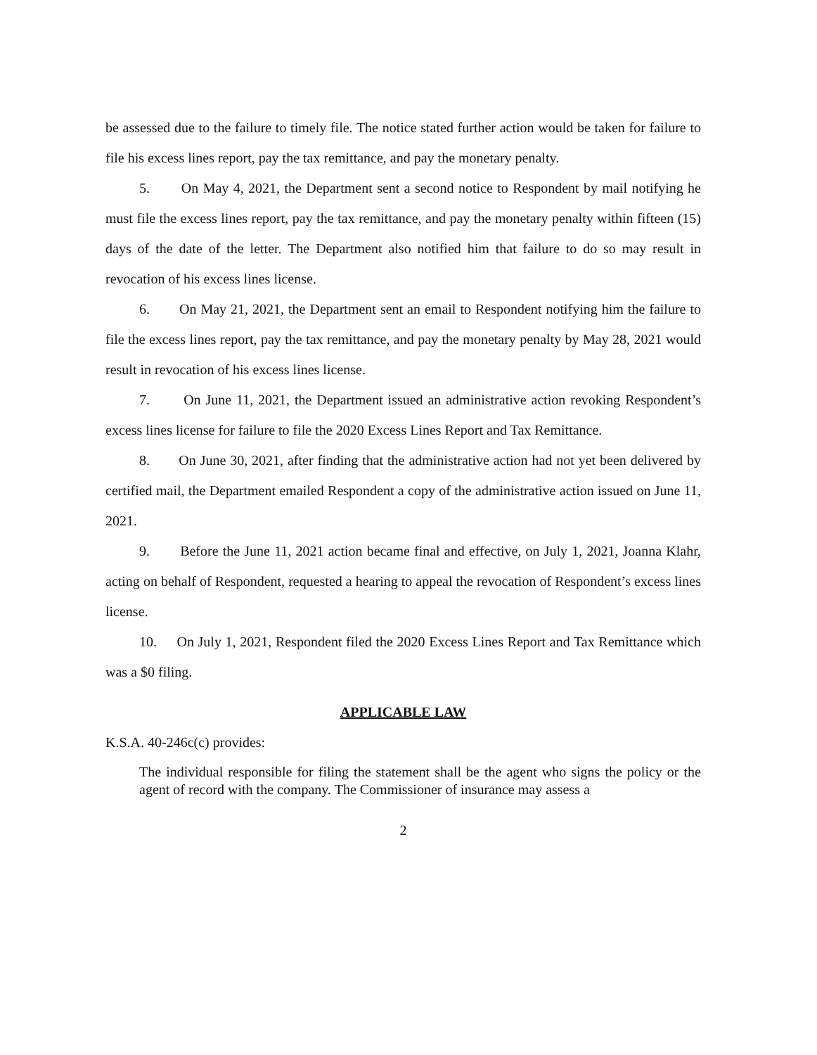be assessed due to the failure to timely file. The notice stated further action would be taken for failure to file his excess lines report, pay the tax remittance, and pay the monetary penalty.
5. On May 4, 2021, the Department sent a second notice to Respondent by mail notifying he must file the excess lines report, pay the tax remittance, and pay the monetary penalty within fifteen (15) days of the date of the letter. The Department also notified him that failure to do so may result in revocation of his excess lines license.
6. On May 21, 2021, the Department sent an email to Respondent notifying him the failure to file the excess lines report, pay the tax remittance, and pay the monetary penalty by May 28, 2021 would result in revocation of his excess lines license.
7. On June 11, 2021, the Department issued an administrative action revoking Respondent’s excess lines license for failure to file the 2020 Excess Lines Report and Tax Remittance.
8. On June 30, 2021, after finding that the administrative action had not yet been delivered by certified mail, the Department emailed Respondent a copy of the administrative action issued on June 11, 2021.
9. Before the June 11, 2021 action became final and effective, on July 1, 2021, Joanna Klahr, acting on behalf of Respondent, requested a hearing to appeal the revocation of Respondent’s excess lines license.
10. On July 1, 2021, Respondent filed the 2020 Excess Lines Report and Tax Remittance which was a $0 filing.
APPLICABLE LAW
K.S.A. 40-246c(c) provides:
The individual responsible for filing the statement shall be the agent who signs the policy or the agent of record with the company. The Commissioner of insurance may assess a
2